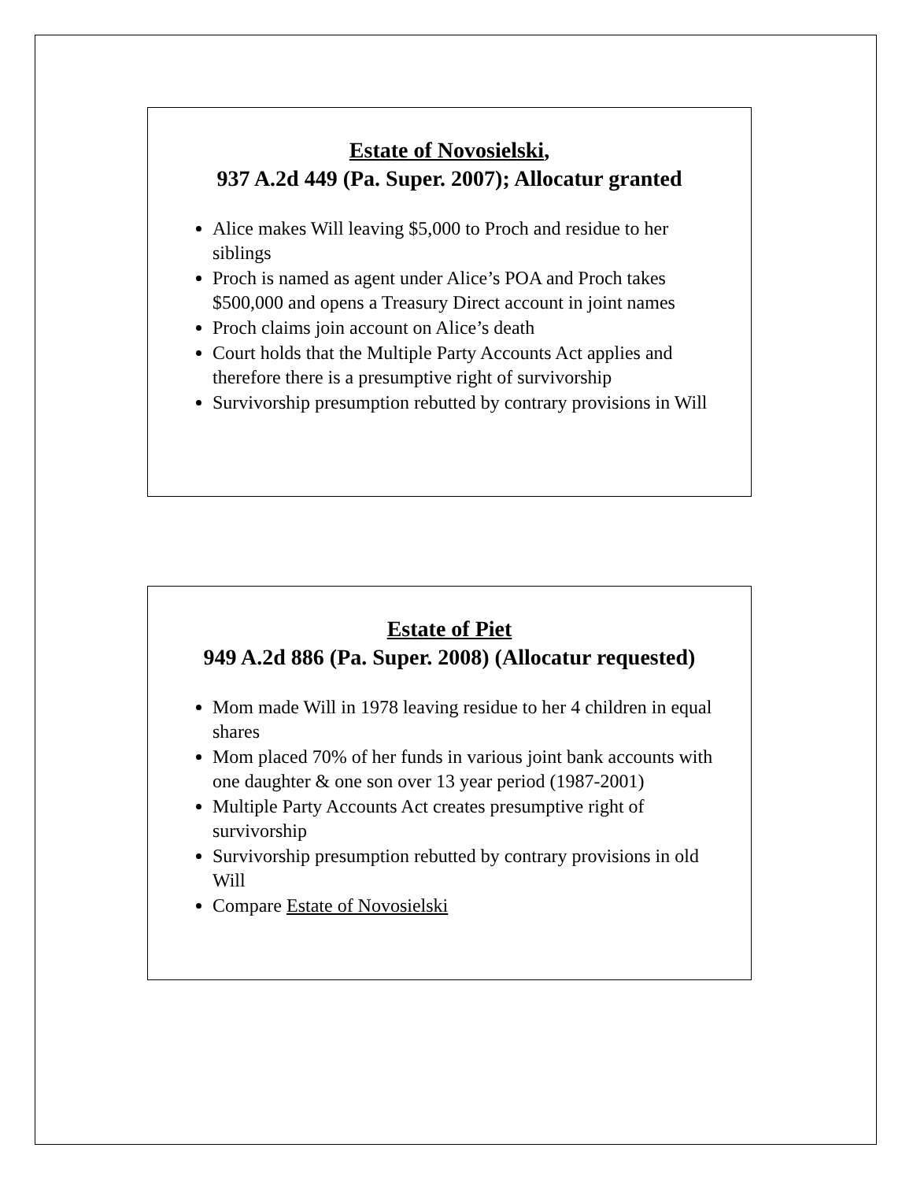Estate of Novosielski,
937 A.2d 449 (Pa. Super. 2007); Allocatur granted
Alice makes Will leaving $5,000 to Proch and residue to her siblings
Proch is named as agent under Alice’s POA and Proch takes $500,000 and opens a Treasury Direct account in joint names
Proch claims join account on Alice’s death
Court holds that the Multiple Party Accounts Act applies and therefore there is a presumptive right of survivorship
Survivorship presumption rebutted by contrary provisions in Will
Estate of Piet
949 A.2d 886 (Pa. Super. 2008) (Allocatur requested)
Mom made Will in 1978 leaving residue to her 4 children in equal shares
Mom placed 70% of her funds in various joint bank accounts with one daughter & one son over 13 year period (1987-2001)
Multiple Party Accounts Act creates presumptive right of survivorship
Survivorship presumption rebutted by contrary provisions in old Will
Compare Estate of Novosielski